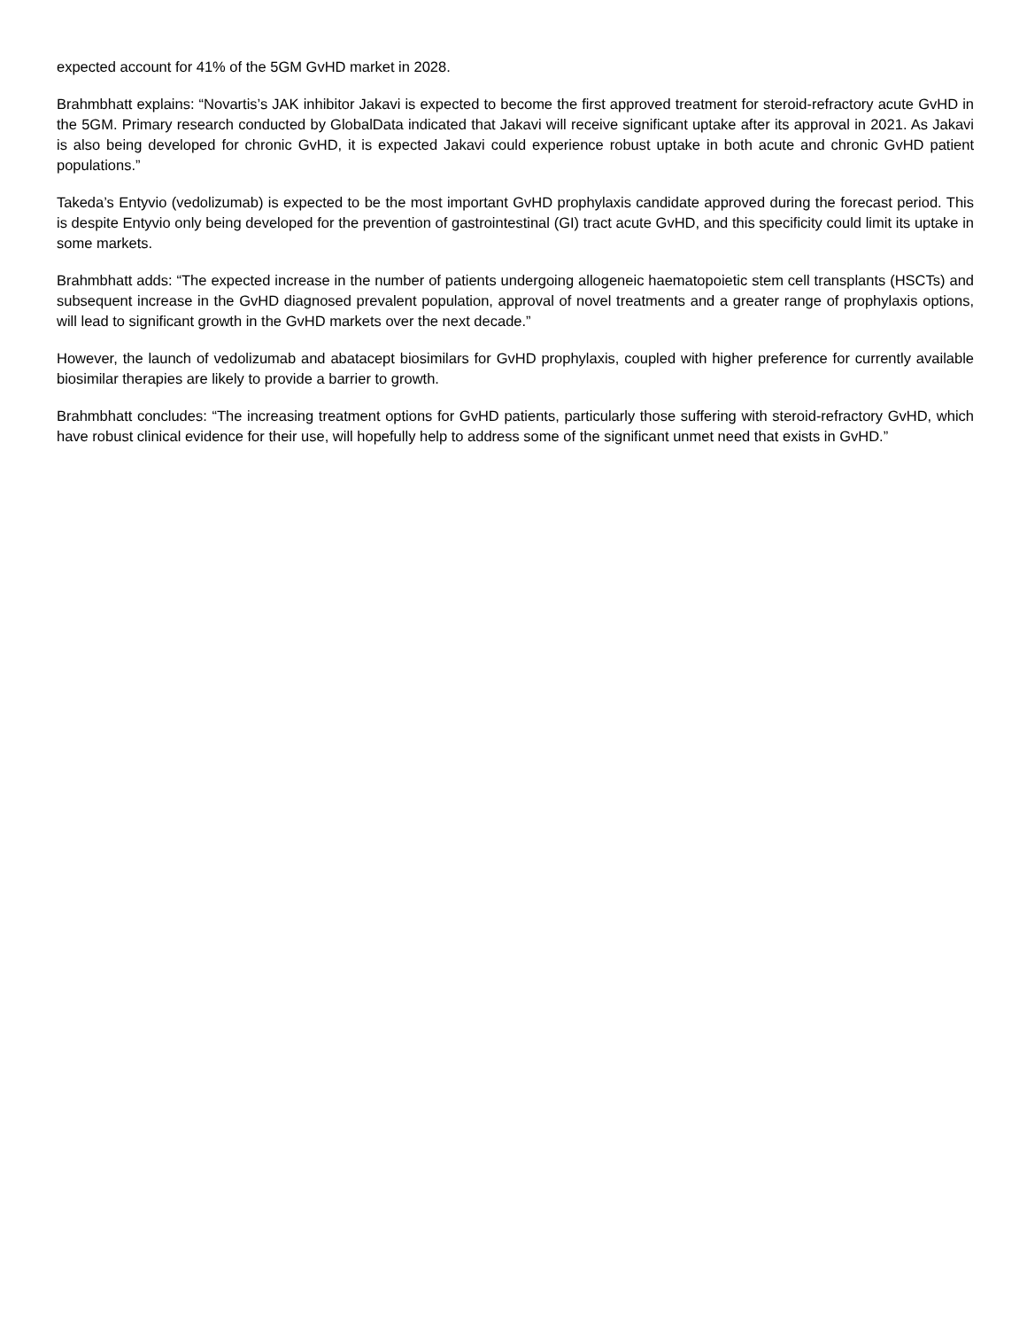expected account for 41% of the 5GM GvHD market in 2028.
Brahmbhatt explains: “Novartis’s JAK inhibitor Jakavi is expected to become the first approved treatment for steroid-refractory acute GvHD in the 5GM. Primary research conducted by GlobalData indicated that Jakavi will receive significant uptake after its approval in 2021. As Jakavi is also being developed for chronic GvHD, it is expected Jakavi could experience robust uptake in both acute and chronic GvHD patient populations.”
Takeda’s Entyvio (vedolizumab) is expected to be the most important GvHD prophylaxis candidate approved during the forecast period. This is despite Entyvio only being developed for the prevention of gastrointestinal (GI) tract acute GvHD, and this specificity could limit its uptake in some markets.
Brahmbhatt adds: “The expected increase in the number of patients undergoing allogeneic haematopoietic stem cell transplants (HSCTs) and subsequent increase in the GvHD diagnosed prevalent population, approval of novel treatments and a greater range of prophylaxis options, will lead to significant growth in the GvHD markets over the next decade.”
However, the launch of vedolizumab and abatacept biosimilars for GvHD prophylaxis, coupled with higher preference for currently available biosimilar therapies are likely to provide a barrier to growth.
Brahmbhatt concludes: “The increasing treatment options for GvHD patients, particularly those suffering with steroid-refractory GvHD, which have robust clinical evidence for their use, will hopefully help to address some of the significant unmet need that exists in GvHD.”